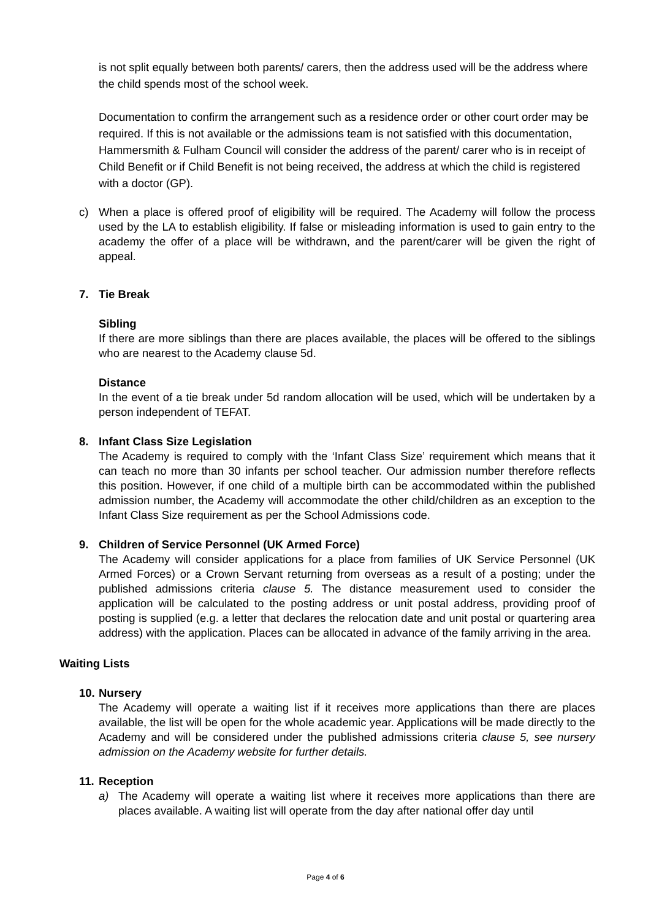is not split equally between both parents/ carers, then the address used will be the address where the child spends most of the school week.
Documentation to confirm the arrangement such as a residence order or other court order may be required. If this is not available or the admissions team is not satisfied with this documentation, Hammersmith & Fulham Council will consider the address of the parent/ carer who is in receipt of Child Benefit or if Child Benefit is not being received, the address at which the child is registered with a doctor (GP).
c) When a place is offered proof of eligibility will be required. The Academy will follow the process used by the LA to establish eligibility. If false or misleading information is used to gain entry to the academy the offer of a place will be withdrawn, and the parent/carer will be given the right of appeal.
7. Tie Break
Sibling
If there are more siblings than there are places available, the places will be offered to the siblings who are nearest to the Academy clause 5d.
Distance
In the event of a tie break under 5d random allocation will be used, which will be undertaken by a person independent of TEFAT.
8. Infant Class Size Legislation
The Academy is required to comply with the ‘Infant Class Size’ requirement which means that it can teach no more than 30 infants per school teacher. Our admission number therefore reflects this position. However, if one child of a multiple birth can be accommodated within the published admission number, the Academy will accommodate the other child/children as an exception to the Infant Class Size requirement as per the School Admissions code.
9. Children of Service Personnel (UK Armed Force)
The Academy will consider applications for a place from families of UK Service Personnel (UK Armed Forces) or a Crown Servant returning from overseas as a result of a posting; under the published admissions criteria clause 5. The distance measurement used to consider the application will be calculated to the posting address or unit postal address, providing proof of posting is supplied (e.g. a letter that declares the relocation date and unit postal or quartering area address) with the application. Places can be allocated in advance of the family arriving in the area.
Waiting Lists
10.
Nursery
The Academy will operate a waiting list if it receives more applications than there are places available, the list will be open for the whole academic year. Applications will be made directly to the Academy and will be considered under the published admissions criteria clause 5, see nursery admission on the Academy website for further details.
11.
Reception
a) The Academy will operate a waiting list where it receives more applications than there are places available. A waiting list will operate from the day after national offer day until
Page 4 of 6